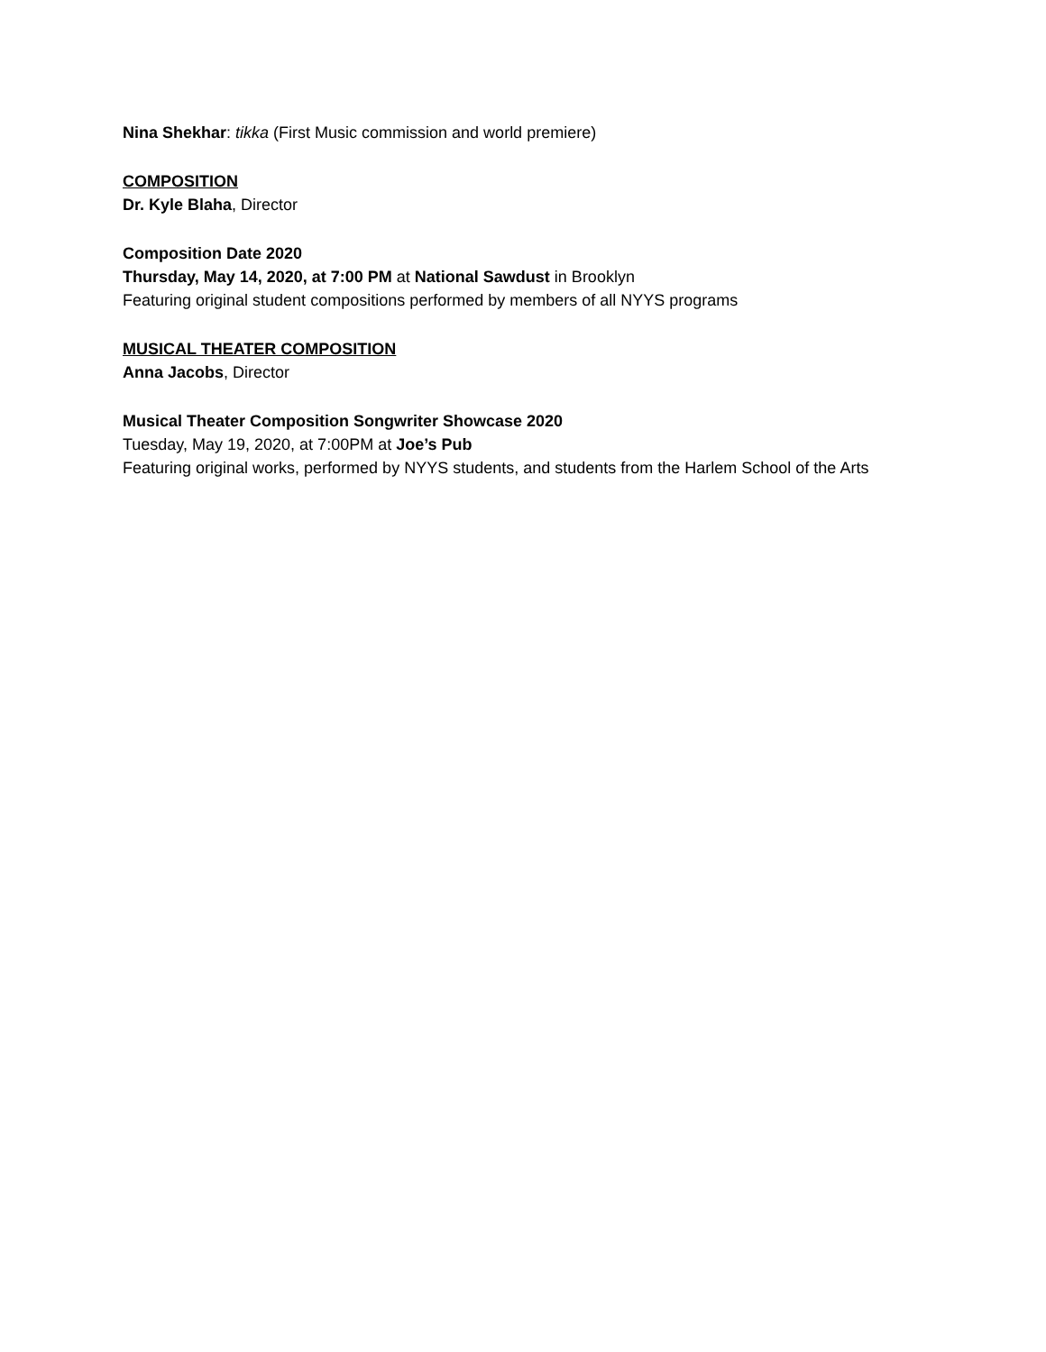Nina Shekhar: tikka (First Music commission and world premiere)
COMPOSITION
Dr. Kyle Blaha, Director
Composition Date 2020
Thursday, May 14, 2020, at 7:00 PM at National Sawdust in Brooklyn
Featuring original student compositions performed by members of all NYYS programs
MUSICAL THEATER COMPOSITION
Anna Jacobs, Director
Musical Theater Composition Songwriter Showcase 2020
Tuesday, May 19, 2020, at 7:00PM at Joe’s Pub
Featuring original works, performed by NYYS students, and students from the Harlem School of the Arts